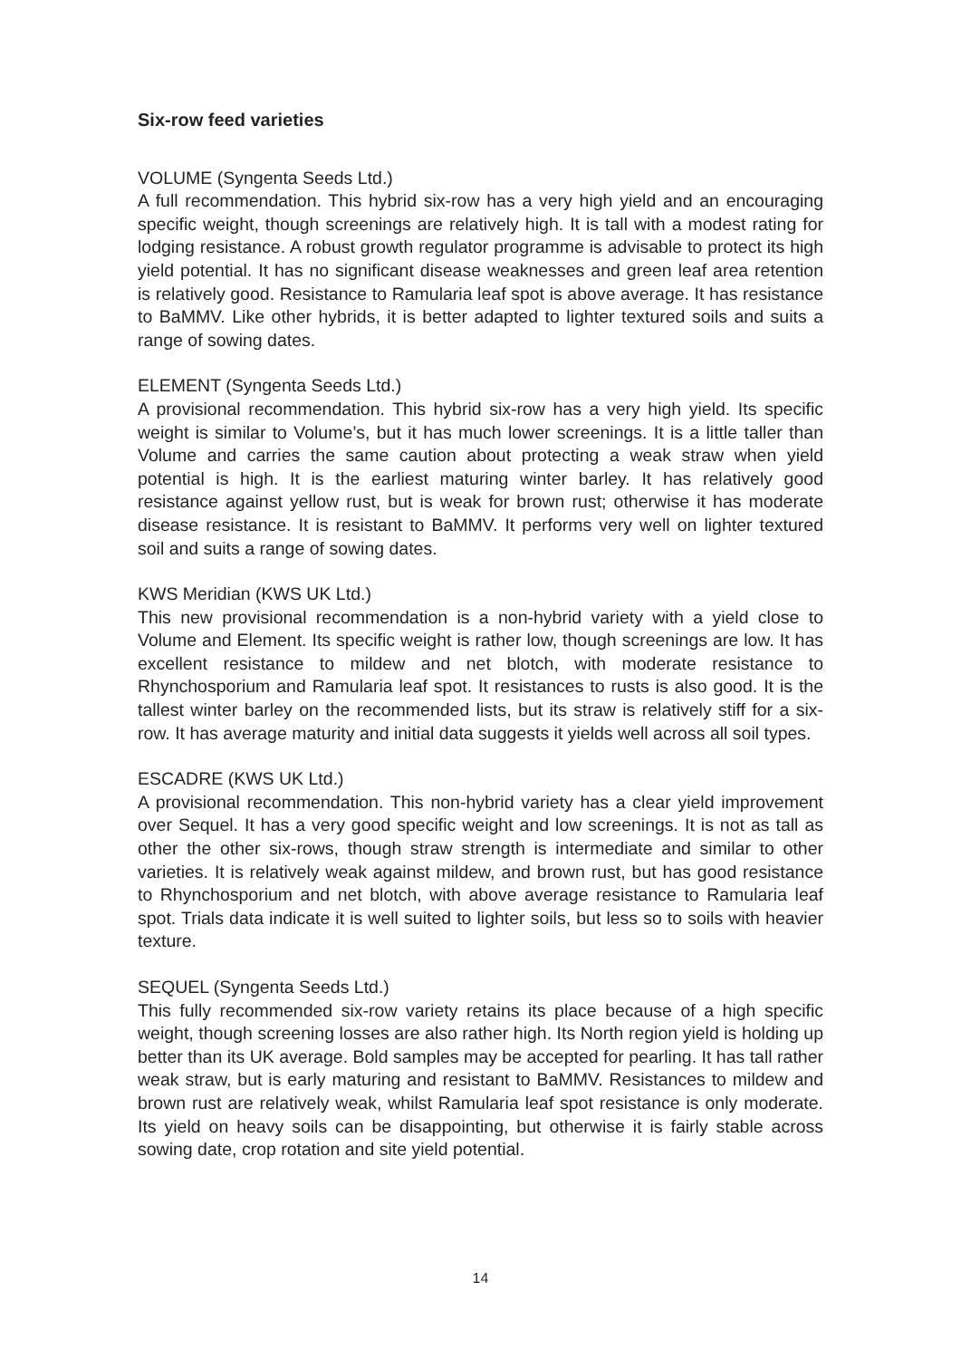Six-row feed varieties
VOLUME (Syngenta Seeds Ltd.)
A full recommendation. This hybrid six-row has a very high yield and an encouraging specific weight, though screenings are relatively high. It is tall with a modest rating for lodging resistance. A robust growth regulator programme is advisable to protect its high yield potential. It has no significant disease weaknesses and green leaf area retention is relatively good. Resistance to Ramularia leaf spot is above average. It has resistance to BaMMV. Like other hybrids, it is better adapted to lighter textured soils and suits a range of sowing dates.
ELEMENT (Syngenta Seeds Ltd.)
A provisional recommendation. This hybrid six-row has a very high yield. Its specific weight is similar to Volume’s, but it has much lower screenings. It is a little taller than Volume and carries the same caution about protecting a weak straw when yield potential is high. It is the earliest maturing winter barley. It has relatively good resistance against yellow rust, but is weak for brown rust; otherwise it has moderate disease resistance. It is resistant to BaMMV. It performs very well on lighter textured soil and suits a range of sowing dates.
KWS Meridian (KWS UK Ltd.)
This new provisional recommendation is a non-hybrid variety with a yield close to Volume and Element. Its specific weight is rather low, though screenings are low. It has excellent resistance to mildew and net blotch, with moderate resistance to Rhynchosporium and Ramularia leaf spot. It resistances to rusts is also good. It is the tallest winter barley on the recommended lists, but its straw is relatively stiff for a six-row. It has average maturity and initial data suggests it yields well across all soil types.
ESCADRE (KWS UK Ltd.)
A provisional recommendation. This non-hybrid variety has a clear yield improvement over Sequel. It has a very good specific weight and low screenings. It is not as tall as other the other six-rows, though straw strength is intermediate and similar to other varieties. It is relatively weak against mildew, and brown rust, but has good resistance to Rhynchosporium and net blotch, with above average resistance to Ramularia leaf spot. Trials data indicate it is well suited to lighter soils, but less so to soils with heavier texture.
SEQUEL (Syngenta Seeds Ltd.)
This fully recommended six-row variety retains its place because of a high specific weight, though screening losses are also rather high. Its North region yield is holding up better than its UK average. Bold samples may be accepted for pearling. It has tall rather weak straw, but is early maturing and resistant to BaMMV. Resistances to mildew and brown rust are relatively weak, whilst Ramularia leaf spot resistance is only moderate. Its yield on heavy soils can be disappointing, but otherwise it is fairly stable across sowing date, crop rotation and site yield potential.
14